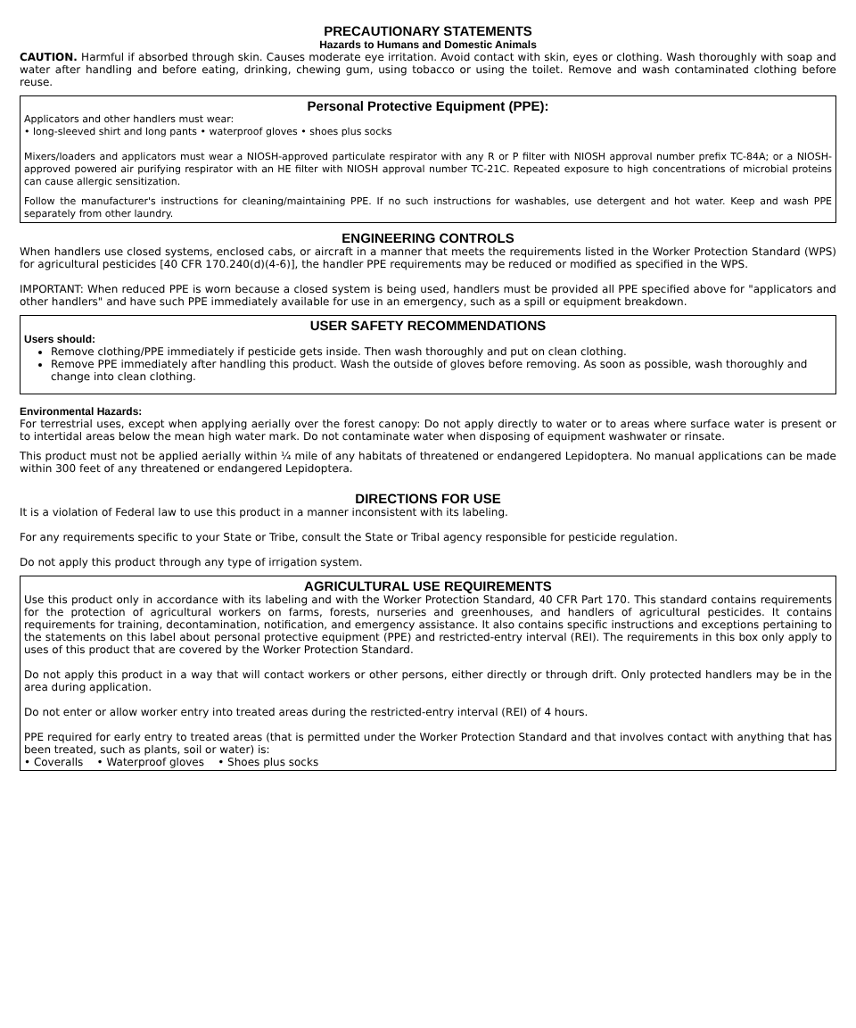PRECAUTIONARY STATEMENTS
Hazards to Humans and Domestic Animals
CAUTION. Harmful if absorbed through skin. Causes moderate eye irritation. Avoid contact with skin, eyes or clothing. Wash thoroughly with soap and water after handling and before eating, drinking, chewing gum, using tobacco or using the toilet. Remove and wash contaminated clothing before reuse.
Personal Protective Equipment (PPE):
Applicators and other handlers must wear:
• long-sleeved shirt and long pants • waterproof gloves • shoes plus socks
Mixers/loaders and applicators must wear a NIOSH-approved particulate respirator with any R or P filter with NIOSH approval number prefix TC-84A; or a NIOSH-approved powered air purifying respirator with an HE filter with NIOSH approval number TC-21C. Repeated exposure to high concentrations of microbial proteins can cause allergic sensitization.
Follow the manufacturer's instructions for cleaning/maintaining PPE. If no such instructions for washables, use detergent and hot water. Keep and wash PPE separately from other laundry.
ENGINEERING CONTROLS
When handlers use closed systems, enclosed cabs, or aircraft in a manner that meets the requirements listed in the Worker Protection Standard (WPS) for agricultural pesticides [40 CFR 170.240(d)(4-6)], the handler PPE requirements may be reduced or modified as specified in the WPS.
IMPORTANT: When reduced PPE is worn because a closed system is being used, handlers must be provided all PPE specified above for "applicators and other handlers" and have such PPE immediately available for use in an emergency, such as a spill or equipment breakdown.
USER SAFETY RECOMMENDATIONS
Users should:
Remove clothing/PPE immediately if pesticide gets inside. Then wash thoroughly and put on clean clothing.
Remove PPE immediately after handling this product. Wash the outside of gloves before removing. As soon as possible, wash thoroughly and change into clean clothing.
Environmental Hazards:
For terrestrial uses, except when applying aerially over the forest canopy: Do not apply directly to water or to areas where surface water is present or to intertidal areas below the mean high water mark. Do not contaminate water when disposing of equipment washwater or rinsate.
This product must not be applied aerially within ¼ mile of any habitats of threatened or endangered Lepidoptera. No manual applications can be made within 300 feet of any threatened or endangered Lepidoptera.
DIRECTIONS FOR USE
It is a violation of Federal law to use this product in a manner inconsistent with its labeling.
For any requirements specific to your State or Tribe, consult the State or Tribal agency responsible for pesticide regulation.
Do not apply this product through any type of irrigation system.
AGRICULTURAL USE REQUIREMENTS
Use this product only in accordance with its labeling and with the Worker Protection Standard, 40 CFR Part 170. This standard contains requirements for the protection of agricultural workers on farms, forests, nurseries and greenhouses, and handlers of agricultural pesticides. It contains requirements for training, decontamination, notification, and emergency assistance. It also contains specific instructions and exceptions pertaining to the statements on this label about personal protective equipment (PPE) and restricted-entry interval (REI). The requirements in this box only apply to uses of this product that are covered by the Worker Protection Standard.
Do not apply this product in a way that will contact workers or other persons, either directly or through drift. Only protected handlers may be in the area during application.
Do not enter or allow worker entry into treated areas during the restricted-entry interval (REI) of 4 hours.
PPE required for early entry to treated areas (that is permitted under the Worker Protection Standard and that involves contact with anything that has been treated, such as plants, soil or water) is:
• Coveralls • Waterproof gloves • Shoes plus socks